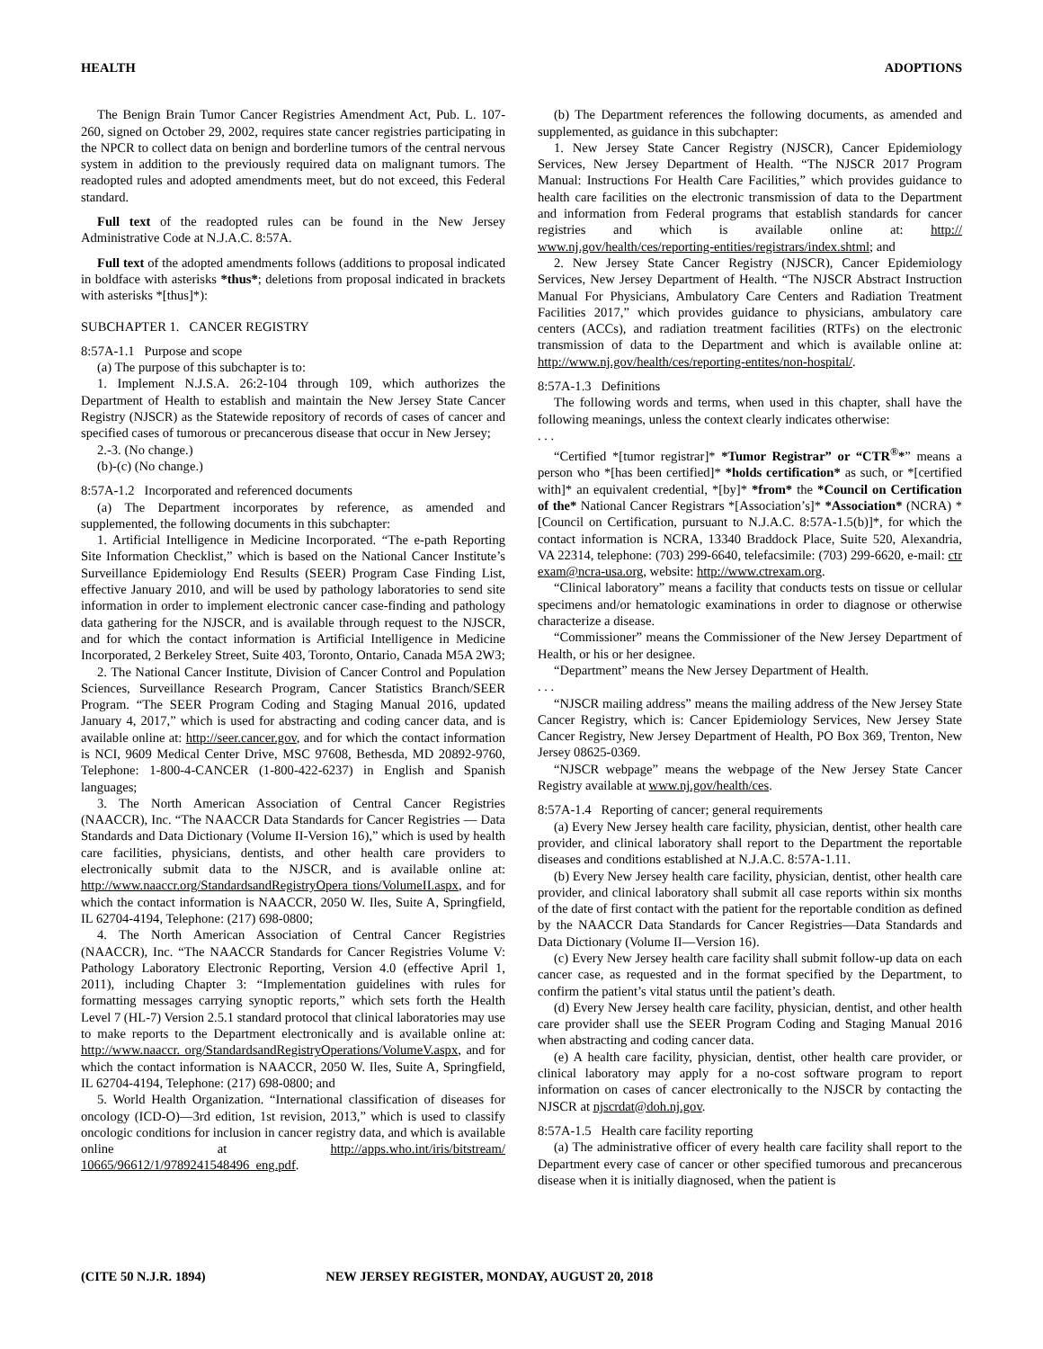HEALTH ADOPTIONS
The Benign Brain Tumor Cancer Registries Amendment Act, Pub. L. 107-260, signed on October 29, 2002, requires state cancer registries participating in the NPCR to collect data on benign and borderline tumors of the central nervous system in addition to the previously required data on malignant tumors. The readopted rules and adopted amendments meet, but do not exceed, this Federal standard.
Full text of the readopted rules can be found in the New Jersey Administrative Code at N.J.A.C. 8:57A.
Full text of the adopted amendments follows (additions to proposal indicated in boldface with asterisks *thus*; deletions from proposal indicated in brackets with asterisks *[thus]*):
SUBCHAPTER 1. CANCER REGISTRY
8:57A-1.1 Purpose and scope
(a) The purpose of this subchapter is to:
1. Implement N.J.S.A. 26:2-104 through 109, which authorizes the Department of Health to establish and maintain the New Jersey State Cancer Registry (NJSCR) as the Statewide repository of records of cases of cancer and specified cases of tumorous or precancerous disease that occur in New Jersey;
2.-3. (No change.)
(b)-(c) (No change.)
8:57A-1.2 Incorporated and referenced documents
(a) The Department incorporates by reference, as amended and supplemented, the following documents in this subchapter:
1. Artificial Intelligence in Medicine Incorporated. “The e-path Reporting Site Information Checklist,” which is based on the National Cancer Institute’s Surveillance Epidemiology End Results (SEER) Program Case Finding List, effective January 2010, and will be used by pathology laboratories to send site information in order to implement electronic cancer case-finding and pathology data gathering for the NJSCR, and is available through request to the NJSCR, and for which the contact information is Artificial Intelligence in Medicine Incorporated, 2 Berkeley Street, Suite 403, Toronto, Ontario, Canada M5A 2W3;
2. The National Cancer Institute, Division of Cancer Control and Population Sciences, Surveillance Research Program, Cancer Statistics Branch/SEER Program. “The SEER Program Coding and Staging Manual 2016, updated January 4, 2017,” which is used for abstracting and coding cancer data, and is available online at: http://seer.cancer.gov, and for which the contact information is NCI, 9609 Medical Center Drive, MSC 97608, Bethesda, MD 20892-9760, Telephone: 1-800-4-CANCER (1-800-422-6237) in English and Spanish languages;
3. The North American Association of Central Cancer Registries (NAACCR), Inc. “The NAACCR Data Standards for Cancer Registries — Data Standards and Data Dictionary (Volume II-Version 16),” which is used by health care facilities, physicians, dentists, and other health care providers to electronically submit data to the NJSCR, and is available online at: http://www.naaccr.org/StandardsandRegistryOpera tions/VolumeII.aspx, and for which the contact information is NAACCR, 2050 W. Iles, Suite A, Springfield, IL 62704-4194, Telephone: (217) 698-0800;
4. The North American Association of Central Cancer Registries (NAACCR), Inc. “The NAACCR Standards for Cancer Registries Volume V: Pathology Laboratory Electronic Reporting, Version 4.0 (effective April 1, 2011), including Chapter 3: “Implementation guidelines with rules for formatting messages carrying synoptic reports,” which sets forth the Health Level 7 (HL-7) Version 2.5.1 standard protocol that clinical laboratories may use to make reports to the Department electronically and is available online at: http://www.naaccr. org/StandardsandRegistryOperations/VolumeV.aspx, and for which the contact information is NAACCR, 2050 W. Iles, Suite A, Springfield, IL 62704-4194, Telephone: (217) 698-0800; and
5. World Health Organization. “International classification of diseases for oncology (ICD-O)—3rd edition, 1st revision, 2013,” which is used to classify oncologic conditions for inclusion in cancer registry data, and which is available online at http://apps.who.int/iris/bitstream/ 10665/96612/1/9789241548496_eng.pdf.
(b) The Department references the following documents, as amended and supplemented, as guidance in this subchapter:
1. New Jersey State Cancer Registry (NJSCR), Cancer Epidemiology Services, New Jersey Department of Health. “The NJSCR 2017 Program Manual: Instructions For Health Care Facilities,” which provides guidance to health care facilities on the electronic transmission of data to the Department and information from Federal programs that establish standards for cancer registries and which is available online at: http:// www.nj.gov/health/ces/reporting-entities/registrars/index.shtml; and
2. New Jersey State Cancer Registry (NJSCR), Cancer Epidemiology Services, New Jersey Department of Health. “The NJSCR Abstract Instruction Manual For Physicians, Ambulatory Care Centers and Radiation Treatment Facilities 2017,” which provides guidance to physicians, ambulatory care centers (ACCs), and radiation treatment facilities (RTFs) on the electronic transmission of data to the Department and which is available online at: http://www.nj.gov/health/ces/reporting-entites/non-hospital/.
8:57A-1.3 Definitions
The following words and terms, when used in this chapter, shall have the following meanings, unless the context clearly indicates otherwise:
. . .
“Certified *[tumor registrar]* *Tumor Registrar” or “CTR<sup>®</sup>*” means a person who *[has been certified]* *holds certification* as such, or *[certified with]* an equivalent credential, *[by]* *from* the *Council on Certification of the* National Cancer Registrars *[Association’s]* *Association* (NCRA) *[Council on Certification, pursuant to N.J.A.C. 8:57A-1.5(b)]*, for which the contact information is NCRA, 13340 Braddock Place, Suite 520, Alexandria, VA 22314, telephone: (703) 299-6640, telefacsimile: (703) 299-6620, e-mail: ctr exam@ncra-usa.org, website: http://www.ctrexam.org.
“Clinical laboratory” means a facility that conducts tests on tissue or cellular specimens and/or hematologic examinations in order to diagnose or otherwise characterize a disease.
“Commissioner” means the Commissioner of the New Jersey Department of Health, or his or her designee.
“Department” means the New Jersey Department of Health.
. . .
“NJSCR mailing address” means the mailing address of the New Jersey State Cancer Registry, which is: Cancer Epidemiology Services, New Jersey State Cancer Registry, New Jersey Department of Health, PO Box 369, Trenton, New Jersey 08625-0369.
“NJSCR webpage” means the webpage of the New Jersey State Cancer Registry available at www.nj.gov/health/ces.
8:57A-1.4 Reporting of cancer; general requirements
(a) Every New Jersey health care facility, physician, dentist, other health care provider, and clinical laboratory shall report to the Department the reportable diseases and conditions established at N.J.A.C. 8:57A-1.11.
(b) Every New Jersey health care facility, physician, dentist, other health care provider, and clinical laboratory shall submit all case reports within six months of the date of first contact with the patient for the reportable condition as defined by the NAACCR Data Standards for Cancer Registries—Data Standards and Data Dictionary (Volume II—Version 16).
(c) Every New Jersey health care facility shall submit follow-up data on each cancer case, as requested and in the format specified by the Department, to confirm the patient’s vital status until the patient’s death.
(d) Every New Jersey health care facility, physician, dentist, and other health care provider shall use the SEER Program Coding and Staging Manual 2016 when abstracting and coding cancer data.
(e) A health care facility, physician, dentist, other health care provider, or clinical laboratory may apply for a no-cost software program to report information on cases of cancer electronically to the NJSCR by contacting the NJSCR at njscrdat@doh.nj.gov.
8:57A-1.5 Health care facility reporting
(a) The administrative officer of every health care facility shall report to the Department every case of cancer or other specified tumorous and precancerous disease when it is initially diagnosed, when the patient is
(CITE 50 N.J.R. 1894) NEW JERSEY REGISTER, MONDAY, AUGUST 20, 2018